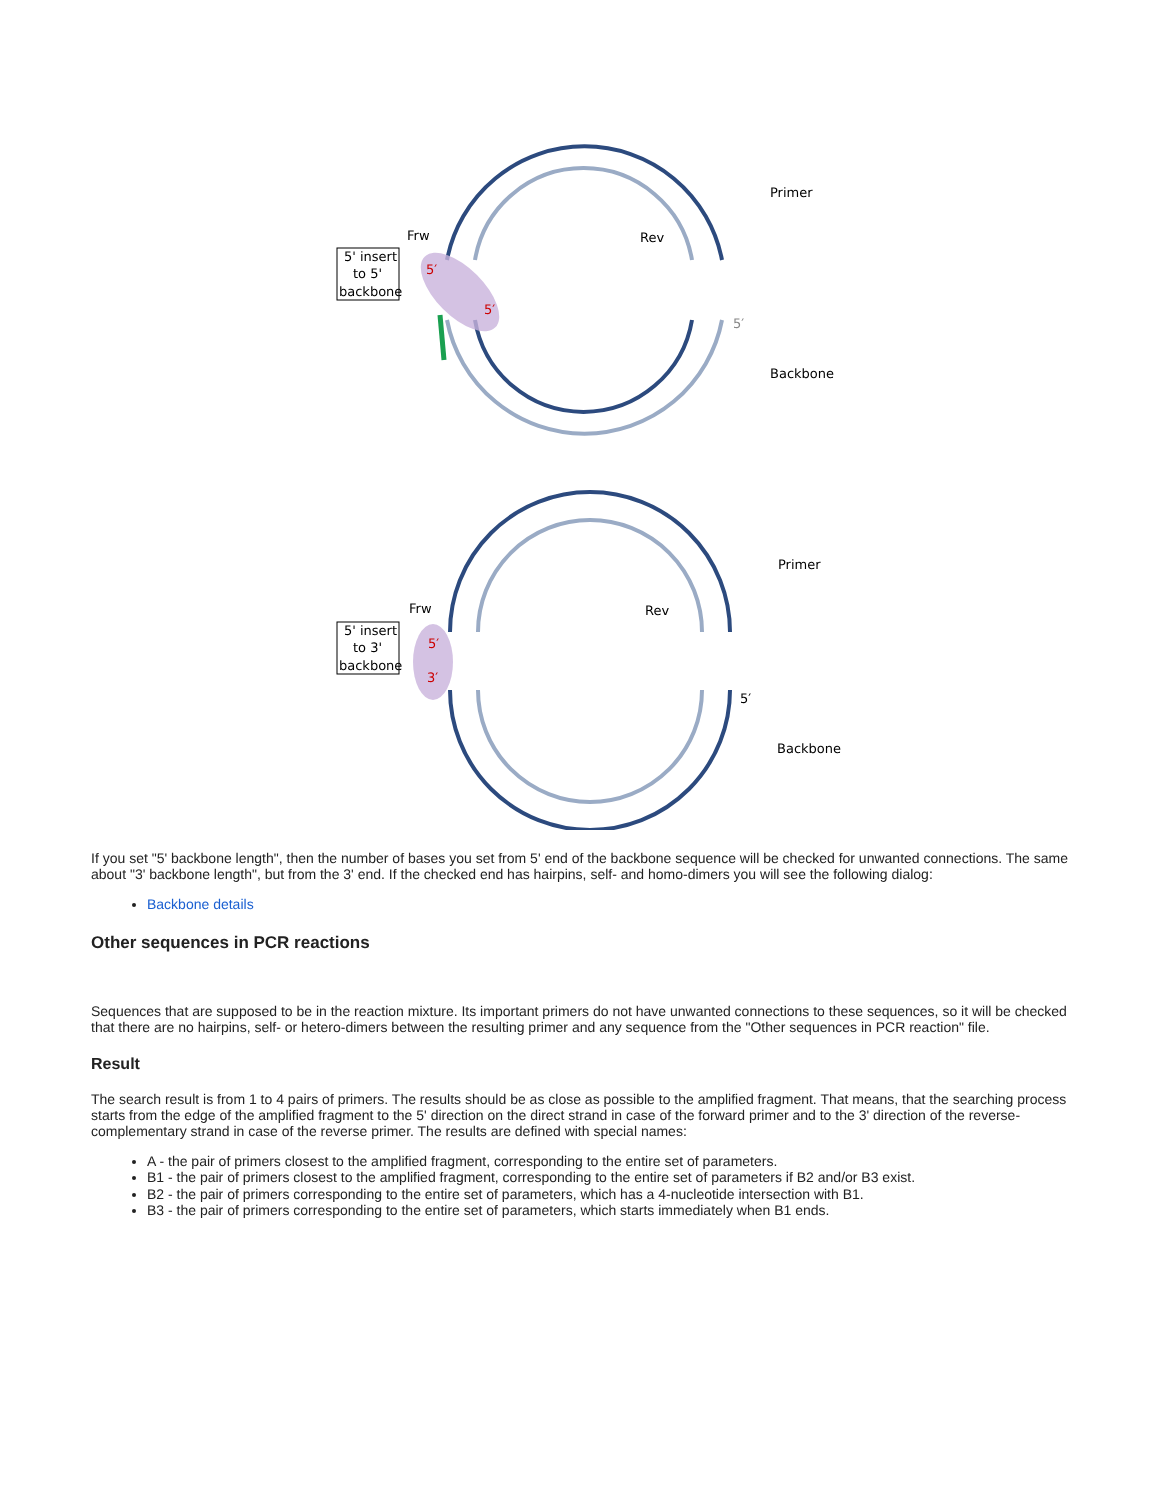Frw
Rev
Primer
Backbone
5′
5′
5′
5' insert
to 5'
backbone
Frw
Rev
Primer
Backbone
5′
5′
3′
5' insert
to 3'
backbone
If you set "5' backbone length", then the number of bases you set from 5' end of the backbone sequence will be checked for unwanted connections. The same about "3' backbone length", but from the 3' end. If the checked end has hairpins, self- and homo-dimers you will see the following dialog:
Backbone details
Other sequences in PCR reactions
Sequences that are supposed to be in the reaction mixture. Its important primers do not have unwanted connections to these sequences, so it will be checked that there are no hairpins, self- or hetero-dimers between the resulting primer and any sequence from the "Other sequences in PCR reaction" file.
Result
The search result is from 1 to 4 pairs of primers. The results should be as close as possible to the amplified fragment. That means, that the searching process starts from the edge of the amplified fragment to the 5' direction on the direct strand in case of the forward primer and to the 3' direction of the reverse-complementary strand in case of the reverse primer. The results are defined with special names:
A - the pair of primers closest to the amplified fragment, corresponding to the entire set of parameters.
B1 - the pair of primers closest to the amplified fragment, corresponding to the entire set of parameters if B2 and/or B3 exist.
B2 - the pair of primers corresponding to the entire set of parameters, which has a 4-nucleotide intersection with B1.
B3 - the pair of primers corresponding to the entire set of parameters, which starts immediately when B1 ends.